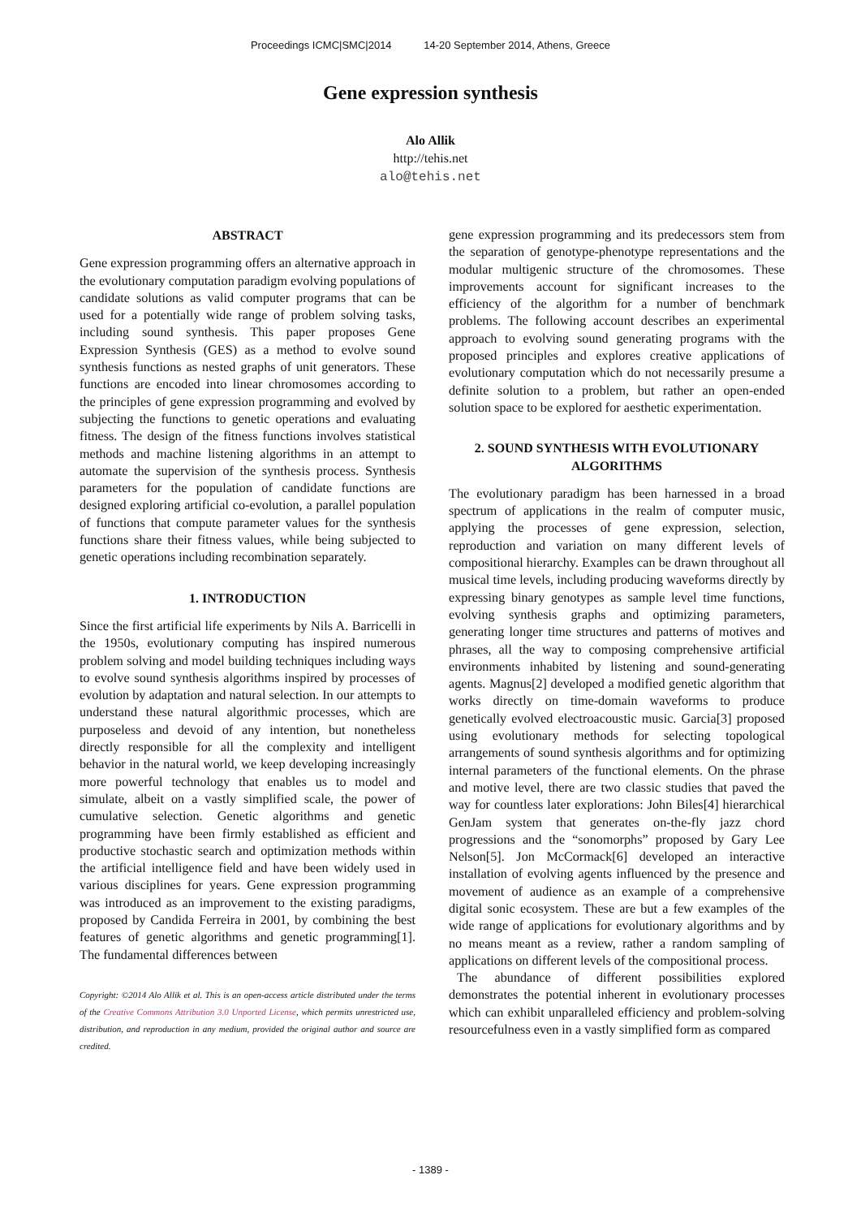Proceedings ICMC|SMC|2014 14-20 September 2014, Athens, Greece
Gene expression synthesis
Alo Allik
http://tehis.net
alo@tehis.net
ABSTRACT
Gene expression programming offers an alternative approach in the evolutionary computation paradigm evolving populations of candidate solutions as valid computer programs that can be used for a potentially wide range of problem solving tasks, including sound synthesis. This paper proposes Gene Expression Synthesis (GES) as a method to evolve sound synthesis functions as nested graphs of unit generators. These functions are encoded into linear chromosomes according to the principles of gene expression programming and evolved by subjecting the functions to genetic operations and evaluating fitness. The design of the fitness functions involves statistical methods and machine listening algorithms in an attempt to automate the supervision of the synthesis process. Synthesis parameters for the population of candidate functions are designed exploring artificial co-evolution, a parallel population of functions that compute parameter values for the synthesis functions share their fitness values, while being subjected to genetic operations including recombination separately.
1. INTRODUCTION
Since the first artificial life experiments by Nils A. Barricelli in the 1950s, evolutionary computing has inspired numerous problem solving and model building techniques including ways to evolve sound synthesis algorithms inspired by processes of evolution by adaptation and natural selection. In our attempts to understand these natural algorithmic processes, which are purposeless and devoid of any intention, but nonetheless directly responsible for all the complexity and intelligent behavior in the natural world, we keep developing increasingly more powerful technology that enables us to model and simulate, albeit on a vastly simplified scale, the power of cumulative selection. Genetic algorithms and genetic programming have been firmly established as efficient and productive stochastic search and optimization methods within the artificial intelligence field and have been widely used in various disciplines for years. Gene expression programming was introduced as an improvement to the existing paradigms, proposed by Candida Ferreira in 2001, by combining the best features of genetic algorithms and genetic programming[1]. The fundamental differences between
Copyright: ©2014 Alo Allik et al. This is an open-access article distributed under the terms of the Creative Commons Attribution 3.0 Unported License, which permits unrestricted use, distribution, and reproduction in any medium, provided the original author and source are credited.
gene expression programming and its predecessors stem from the separation of genotype-phenotype representations and the modular multigenic structure of the chromosomes. These improvements account for significant increases to the efficiency of the algorithm for a number of benchmark problems. The following account describes an experimental approach to evolving sound generating programs with the proposed principles and explores creative applications of evolutionary computation which do not necessarily presume a definite solution to a problem, but rather an open-ended solution space to be explored for aesthetic experimentation.
2. SOUND SYNTHESIS WITH EVOLUTIONARY ALGORITHMS
The evolutionary paradigm has been harnessed in a broad spectrum of applications in the realm of computer music, applying the processes of gene expression, selection, reproduction and variation on many different levels of compositional hierarchy. Examples can be drawn throughout all musical time levels, including producing waveforms directly by expressing binary genotypes as sample level time functions, evolving synthesis graphs and optimizing parameters, generating longer time structures and patterns of motives and phrases, all the way to composing comprehensive artificial environments inhabited by listening and sound-generating agents. Magnus[2] developed a modified genetic algorithm that works directly on time-domain waveforms to produce genetically evolved electroacoustic music. Garcia[3] proposed using evolutionary methods for selecting topological arrangements of sound synthesis algorithms and for optimizing internal parameters of the functional elements. On the phrase and motive level, there are two classic studies that paved the way for countless later explorations: John Biles[4] hierarchical GenJam system that generates on-the-fly jazz chord progressions and the “sonomorphs” proposed by Gary Lee Nelson[5]. Jon McCormack[6] developed an interactive installation of evolving agents influenced by the presence and movement of audience as an example of a comprehensive digital sonic ecosystem. These are but a few examples of the wide range of applications for evolutionary algorithms and by no means meant as a review, rather a random sampling of applications on different levels of the compositional process.
The abundance of different possibilities explored demonstrates the potential inherent in evolutionary processes which can exhibit unparalleled efficiency and problem-solving resourcefulness even in a vastly simplified form as compared
- 1389 -